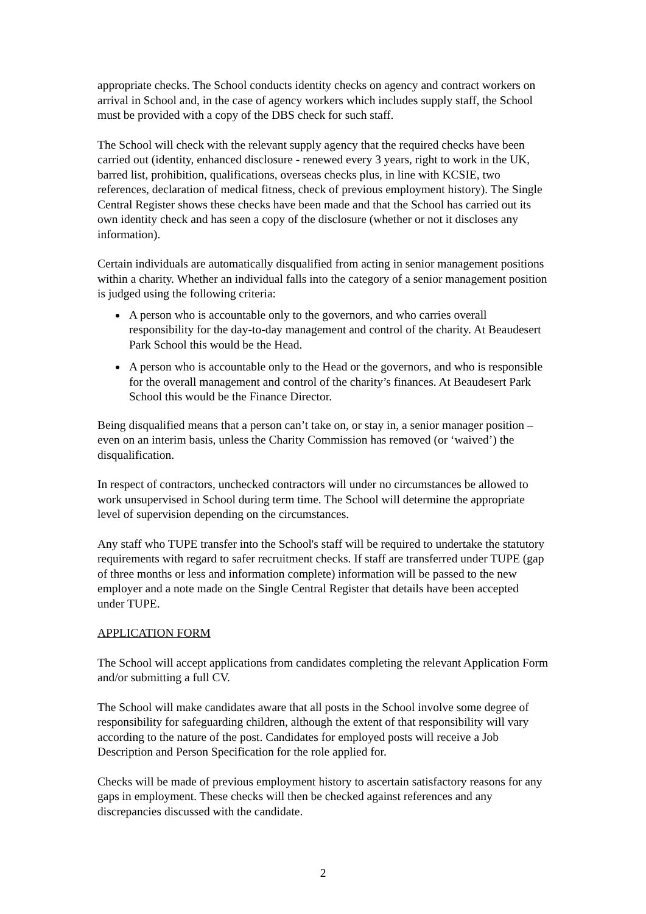appropriate checks. The School conducts identity checks on agency and contract workers on arrival in School and, in the case of agency workers which includes supply staff, the School must be provided with a copy of the DBS check for such staff.
The School will check with the relevant supply agency that the required checks have been carried out (identity, enhanced disclosure - renewed every 3 years, right to work in the UK, barred list, prohibition, qualifications, overseas checks plus, in line with KCSIE, two references, declaration of medical fitness, check of previous employment history). The Single Central Register shows these checks have been made and that the School has carried out its own identity check and has seen a copy of the disclosure (whether or not it discloses any information).
Certain individuals are automatically disqualified from acting in senior management positions within a charity. Whether an individual falls into the category of a senior management position is judged using the following criteria:
A person who is accountable only to the governors, and who carries overall responsibility for the day-to-day management and control of the charity. At Beaudesert Park School this would be the Head.
A person who is accountable only to the Head or the governors, and who is responsible for the overall management and control of the charity’s finances. At Beaudesert Park School this would be the Finance Director.
Being disqualified means that a person can’t take on, or stay in, a senior manager position – even on an interim basis, unless the Charity Commission has removed (or ‘waived’) the disqualification.
In respect of contractors, unchecked contractors will under no circumstances be allowed to work unsupervised in School during term time. The School will determine the appropriate level of supervision depending on the circumstances.
Any staff who TUPE transfer into the School's staff will be required to undertake the statutory requirements with regard to safer recruitment checks. If staff are transferred under TUPE (gap of three months or less and information complete) information will be passed to the new employer and a note made on the Single Central Register that details have been accepted under TUPE.
APPLICATION FORM
The School will accept applications from candidates completing the relevant Application Form and/or submitting a full CV.
The School will make candidates aware that all posts in the School involve some degree of responsibility for safeguarding children, although the extent of that responsibility will vary according to the nature of the post. Candidates for employed posts will receive a Job Description and Person Specification for the role applied for.
Checks will be made of previous employment history to ascertain satisfactory reasons for any gaps in employment. These checks will then be checked against references and any discrepancies discussed with the candidate.
2